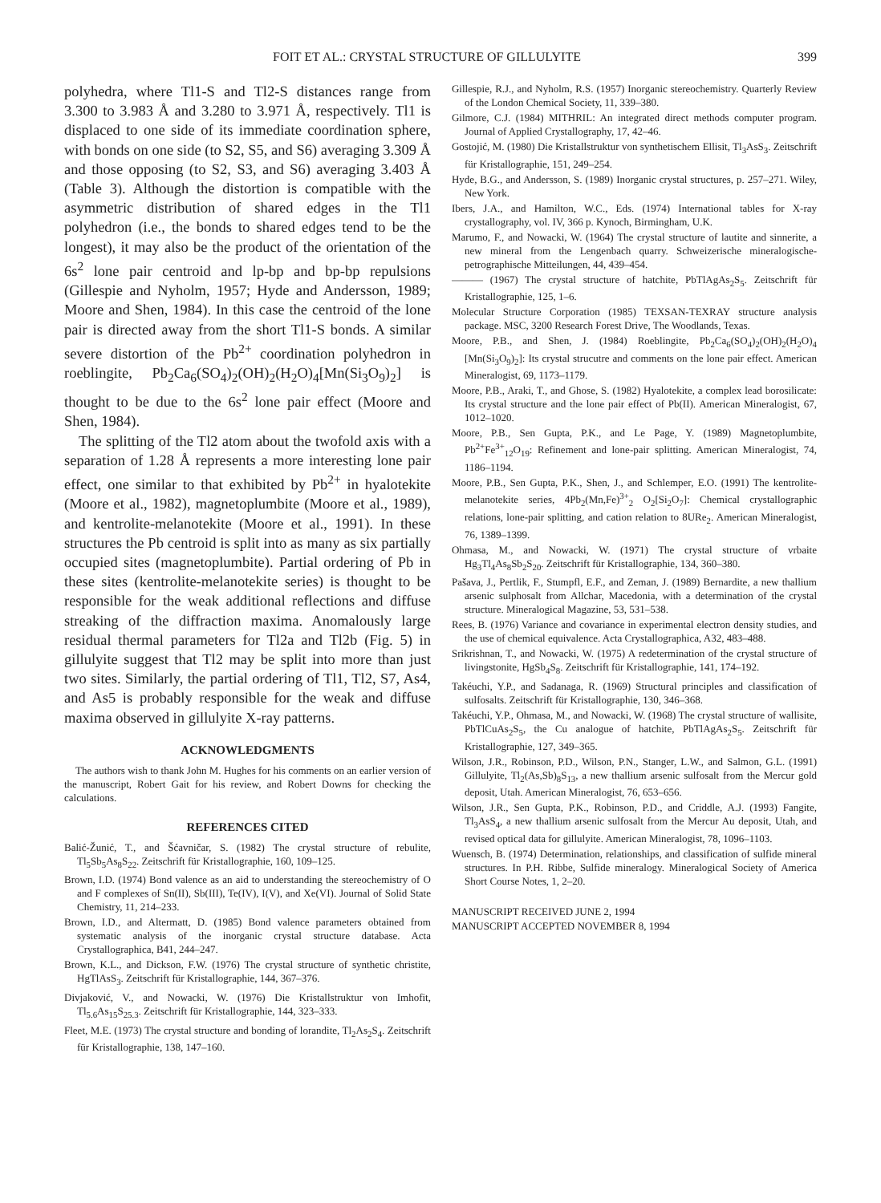FOIT ET AL.: CRYSTAL STRUCTURE OF GILLULYITE 399
polyhedra, where Tl1-S and Tl2-S distances range from 3.300 to 3.983 Å and 3.280 to 3.971 Å, respectively. Tl1 is displaced to one side of its immediate coordination sphere, with bonds on one side (to S2, S5, and S6) averaging 3.309 Å and those opposing (to S2, S3, and S6) averaging 3.403 Å (Table 3). Although the distortion is compatible with the asymmetric distribution of shared edges in the Tl1 polyhedron (i.e., the bonds to shared edges tend to be the longest), it may also be the product of the orientation of the 6s<sup>2</sup> lone pair centroid and lp-bp and bp-bp repulsions (Gillespie and Nyholm, 1957; Hyde and Andersson, 1989; Moore and Shen, 1984). In this case the centroid of the lone pair is directed away from the short Tl1-S bonds. A similar severe distortion of the Pb<sup>2+</sup> coordination polyhedron in roeblingite, Pb<sub>2</sub>Ca<sub>6</sub>(SO<sub>4</sub>)<sub>2</sub>(OH)<sub>2</sub>(H<sub>2</sub>O)<sub>4</sub>[Mn(Si<sub>3</sub>O<sub>9</sub>)<sub>2</sub>] is thought to be due to the 6s<sup>2</sup> lone pair effect (Moore and Shen, 1984).
The splitting of the Tl2 atom about the twofold axis with a separation of 1.28 Å represents a more interesting lone pair effect, one similar to that exhibited by Pb<sup>2+</sup> in hyalotekite (Moore et al., 1982), magnetoplumbite (Moore et al., 1989), and kentrolite-melanotekite (Moore et al., 1991). In these structures the Pb centroid is split into as many as six partially occupied sites (magnetoplumbite). Partial ordering of Pb in these sites (kentrolite-melanotekite series) is thought to be responsible for the weak additional reflections and diffuse streaking of the diffraction maxima. Anomalously large residual thermal parameters for Tl2a and Tl2b (Fig. 5) in gillulyite suggest that Tl2 may be split into more than just two sites. Similarly, the partial ordering of Tl1, Tl2, S7, As4, and As5 is probably responsible for the weak and diffuse maxima observed in gillulyite X-ray patterns.
ACKNOWLEDGMENTS
The authors wish to thank John M. Hughes for his comments on an earlier version of the manuscript, Robert Gait for his review, and Robert Downs for checking the calculations.
REFERENCES CITED
Balić-Žunić, T., and Šćavničar, S. (1982) The crystal structure of rebulite, Tl<sub>5</sub>Sb<sub>5</sub>As<sub>8</sub>S<sub>22</sub>. Zeitschrift für Kristallographie, 160, 109–125.
Brown, I.D. (1974) Bond valence as an aid to understanding the stereochemistry of O and F complexes of Sn(II), Sb(III), Te(IV), I(V), and Xe(VI). Journal of Solid State Chemistry, 11, 214–233.
Brown, I.D., and Altermatt, D. (1985) Bond valence parameters obtained from systematic analysis of the inorganic crystal structure database. Acta Crystallographica, B41, 244–247.
Brown, K.L., and Dickson, F.W. (1976) The crystal structure of synthetic christite, HgTlAsS<sub>3</sub>. Zeitschrift für Kristallographie, 144, 367–376.
Divjaković, V., and Nowacki, W. (1976) Die Kristallstruktur von Imhofit, Tl<sub>5.6</sub>As<sub>15</sub>S<sub>25.3</sub>. Zeitschrift für Kristallographie, 144, 323–333.
Fleet, M.E. (1973) The crystal structure and bonding of lorandite, Tl<sub>2</sub>As<sub>2</sub>S<sub>4</sub>. Zeitschrift für Kristallographie, 138, 147–160.
Gillespie, R.J., and Nyholm, R.S. (1957) Inorganic stereochemistry. Quarterly Review of the London Chemical Society, 11, 339–380.
Gilmore, C.J. (1984) MITHRIL: An integrated direct methods computer program. Journal of Applied Crystallography, 17, 42–46.
Gostojić, M. (1980) Die Kristallstruktur von synthetischem Ellisit, Tl<sub>3</sub>AsS<sub>3</sub>. Zeitschrift für Kristallographie, 151, 249–254.
Hyde, B.G., and Andersson, S. (1989) Inorganic crystal structures, p. 257–271. Wiley, New York.
Ibers, J.A., and Hamilton, W.C., Eds. (1974) International tables for X-ray crystallography, vol. IV, 366 p. Kynoch, Birmingham, U.K.
Marumo, F., and Nowacki, W. (1964) The crystal structure of lautite and sinnerite, a new mineral from the Lengenbach quarry. Schweizerische mineralogische-petrographische Mitteilungen, 44, 439–454.
——— (1967) The crystal structure of hatchite, PbTlAgAs<sub>2</sub>S<sub>5</sub>. Zeitschrift für Kristallographie, 125, 1–6.
Molecular Structure Corporation (1985) TEXSAN-TEXRAY structure analysis package. MSC, 3200 Research Forest Drive, The Woodlands, Texas.
Moore, P.B., and Shen, J. (1984) Roeblingite, Pb<sub>2</sub>Ca<sub>6</sub>(SO<sub>4</sub>)<sub>2</sub>(OH)<sub>2</sub>(H<sub>2</sub>O)<sub>4</sub> [Mn(Si<sub>3</sub>O<sub>9</sub>)<sub>2</sub>]: Its crystal strucutre and comments on the lone pair effect. American Mineralogist, 69, 1173–1179.
Moore, P.B., Araki, T., and Ghose, S. (1982) Hyalotekite, a complex lead borosilicate: Its crystal structure and the lone pair effect of Pb(II). American Mineralogist, 67, 1012–1020.
Moore, P.B., Sen Gupta, P.K., and Le Page, Y. (1989) Magnetoplumbite, Pb<sup>2+</sup>Fe<sup>3+</sup><sub>12</sub>O<sub>19</sub>: Refinement and lone-pair splitting. American Mineralogist, 74, 1186–1194.
Moore, P.B., Sen Gupta, P.K., Shen, J., and Schlemper, E.O. (1991) The kentrolite-melanotekite series, 4Pb<sub>2</sub>(Mn,Fe)<sup>3+</sup><sub>2</sub> O<sub>2</sub>[Si<sub>2</sub>O<sub>7</sub>]: Chemical crystallographic relations, lone-pair splitting, and cation relation to 8URe<sub>2</sub>. American Mineralogist, 76, 1389–1399.
Ohmasa, M., and Nowacki, W. (1971) The crystal structure of vrbaite Hg<sub>3</sub>Tl<sub>4</sub>As<sub>8</sub>Sb<sub>2</sub>S<sub>20</sub>. Zeitschrift für Kristallographie, 134, 360–380.
Pašava, J., Pertlik, F., Stumpfl, E.F., and Zeman, J. (1989) Bernardite, a new thallium arsenic sulphosalt from Allchar, Macedonia, with a determination of the crystal structure. Mineralogical Magazine, 53, 531–538.
Rees, B. (1976) Variance and covariance in experimental electron density studies, and the use of chemical equivalence. Acta Crystallographica, A32, 483–488.
Srikrishnan, T., and Nowacki, W. (1975) A redetermination of the crystal structure of livingstonite, HgSb<sub>4</sub>S<sub>8</sub>. Zeitschrift für Kristallographie, 141, 174–192.
Takéuchi, Y.P., and Sadanaga, R. (1969) Structural principles and classification of sulfosalts. Zeitschrift für Kristallographie, 130, 346–368.
Takéuchi, Y.P., Ohmasa, M., and Nowacki, W. (1968) The crystal structure of wallisite, PbTlCuAs<sub>2</sub>S<sub>5</sub>, the Cu analogue of hatchite, PbTlAgAs<sub>2</sub>S<sub>5</sub>. Zeitschrift für Kristallographie, 127, 349–365.
Wilson, J.R., Robinson, P.D., Wilson, P.N., Stanger, L.W., and Salmon, G.L. (1991) Gillulyite, Tl<sub>2</sub>(As,Sb)<sub>8</sub>S<sub>13</sub>, a new thallium arsenic sulfosalt from the Mercur gold deposit, Utah. American Mineralogist, 76, 653–656.
Wilson, J.R., Sen Gupta, P.K., Robinson, P.D., and Criddle, A.J. (1993) Fangite, Tl<sub>3</sub>AsS<sub>4</sub>, a new thallium arsenic sulfosalt from the Mercur Au deposit, Utah, and revised optical data for gillulyite. American Mineralogist, 78, 1096–1103.
Wuensch, B. (1974) Determination, relationships, and classification of sulfide mineral structures. In P.H. Ribbe, Sulfide mineralogy. Mineralogical Society of America Short Course Notes, 1, 2–20.
MANUSCRIPT RECEIVED JUNE 2, 1994
MANUSCRIPT ACCEPTED NOVEMBER 8, 1994